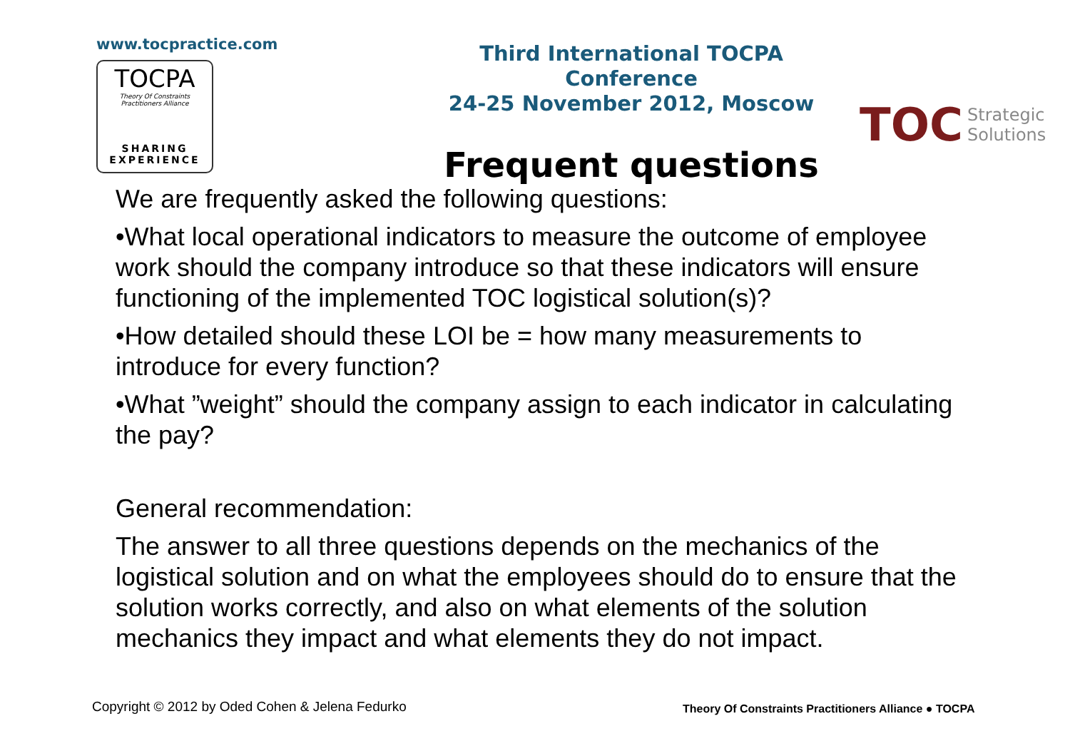www.tocpractice.com
TOCPA
Theory Of Constraints
Practitioners Alliance
SHARING
EXPERIENCE
Third International TOCPA Conference
24-25 November 2012, Moscow
Frequent questions
TOC Strategic
Solutions
We are frequently asked the following questions:
•What local operational indicators to measure the outcome of employee work should the company introduce so that these indicators will ensure functioning of the implemented TOC logistical solution(s)?
•How detailed should these LOI be = how many measurements to introduce for every function?
•What ”weight” should the company assign to each indicator in calculating the pay?
General recommendation:
The answer to all three questions depends on the mechanics of the logistical solution and on what the employees should do to ensure that the solution works correctly, and also on what elements of the solution mechanics they impact and what elements they do not impact.
Copyright © 2012 by Oded Cohen & Jelena Fedurko
Theory Of Constraints Practitioners Alliance ● TOCPA